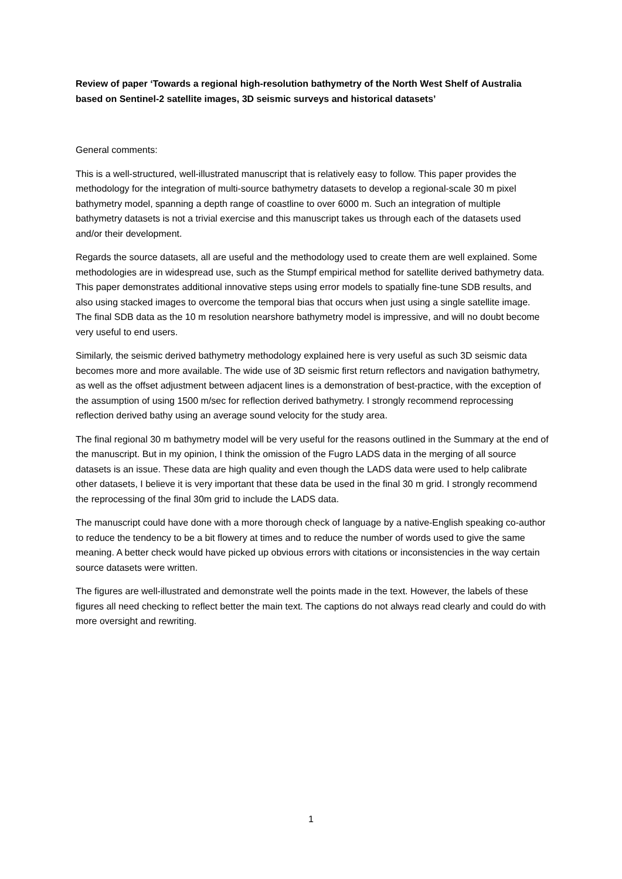Review of paper ‘Towards a regional high-resolution bathymetry of the North West Shelf of Australia based on Sentinel-2 satellite images, 3D seismic surveys and historical datasets’
General comments:
This is a well-structured, well-illustrated manuscript that is relatively easy to follow. This paper provides the methodology for the integration of multi-source bathymetry datasets to develop a regional-scale 30 m pixel bathymetry model, spanning a depth range of coastline to over 6000 m. Such an integration of multiple bathymetry datasets is not a trivial exercise and this manuscript takes us through each of the datasets used and/or their development.
Regards the source datasets, all are useful and the methodology used to create them are well explained. Some methodologies are in widespread use, such as the Stumpf empirical method for satellite derived bathymetry data. This paper demonstrates additional innovative steps using error models to spatially fine-tune SDB results, and also using stacked images to overcome the temporal bias that occurs when just using a single satellite image. The final SDB data as the 10 m resolution nearshore bathymetry model is impressive, and will no doubt become very useful to end users.
Similarly, the seismic derived bathymetry methodology explained here is very useful as such 3D seismic data becomes more and more available. The wide use of 3D seismic first return reflectors and navigation bathymetry, as well as the offset adjustment between adjacent lines is a demonstration of best-practice, with the exception of the assumption of using 1500 m/sec for reflection derived bathymetry. I strongly recommend reprocessing reflection derived bathy using an average sound velocity for the study area.
The final regional 30 m bathymetry model will be very useful for the reasons outlined in the Summary at the end of the manuscript. But in my opinion, I think the omission of the Fugro LADS data in the merging of all source datasets is an issue. These data are high quality and even though the LADS data were used to help calibrate other datasets, I believe it is very important that these data be used in the final 30 m grid. I strongly recommend the reprocessing of the final 30m grid to include the LADS data.
The manuscript could have done with a more thorough check of language by a native-English speaking co-author to reduce the tendency to be a bit flowery at times and to reduce the number of words used to give the same meaning. A better check would have picked up obvious errors with citations or inconsistencies in the way certain source datasets were written.
The figures are well-illustrated and demonstrate well the points made in the text. However, the labels of these figures all need checking to reflect better the main text. The captions do not always read clearly and could do with more oversight and rewriting.
1